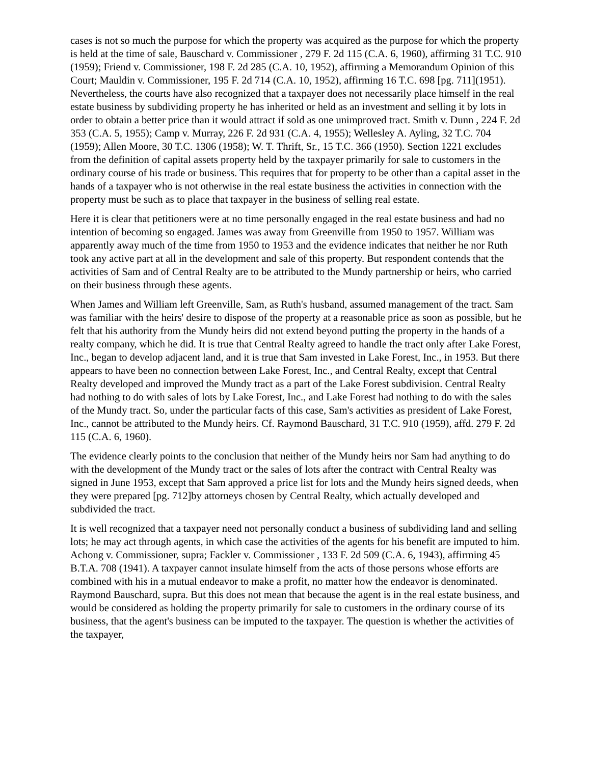cases is not so much the purpose for which the property was acquired as the purpose for which the property is held at the time of sale, Bauschard v. Commissioner , 279 F. 2d 115 (C.A. 6, 1960), affirming 31 T.C. 910 (1959); Friend v. Commissioner, 198 F. 2d 285 (C.A. 10, 1952), affirming a Memorandum Opinion of this Court; Mauldin v. Commissioner, 195 F. 2d 714 (C.A. 10, 1952), affirming 16 T.C. 698 [pg. 711](1951). Nevertheless, the courts have also recognized that a taxpayer does not necessarily place himself in the real estate business by subdividing property he has inherited or held as an investment and selling it by lots in order to obtain a better price than it would attract if sold as one unimproved tract. Smith v. Dunn , 224 F. 2d 353 (C.A. 5, 1955); Camp v. Murray, 226 F. 2d 931 (C.A. 4, 1955); Wellesley A. Ayling, 32 T.C. 704 (1959); Allen Moore, 30 T.C. 1306 (1958); W. T. Thrift, Sr., 15 T.C. 366 (1950). Section 1221 excludes from the definition of capital assets property held by the taxpayer primarily for sale to customers in the ordinary course of his trade or business. This requires that for property to be other than a capital asset in the hands of a taxpayer who is not otherwise in the real estate business the activities in connection with the property must be such as to place that taxpayer in the business of selling real estate.
Here it is clear that petitioners were at no time personally engaged in the real estate business and had no intention of becoming so engaged. James was away from Greenville from 1950 to 1957. William was apparently away much of the time from 1950 to 1953 and the evidence indicates that neither he nor Ruth took any active part at all in the development and sale of this property. But respondent contends that the activities of Sam and of Central Realty are to be attributed to the Mundy partnership or heirs, who carried on their business through these agents.
When James and William left Greenville, Sam, as Ruth's husband, assumed management of the tract. Sam was familiar with the heirs' desire to dispose of the property at a reasonable price as soon as possible, but he felt that his authority from the Mundy heirs did not extend beyond putting the property in the hands of a realty company, which he did. It is true that Central Realty agreed to handle the tract only after Lake Forest, Inc., began to develop adjacent land, and it is true that Sam invested in Lake Forest, Inc., in 1953. But there appears to have been no connection between Lake Forest, Inc., and Central Realty, except that Central Realty developed and improved the Mundy tract as a part of the Lake Forest subdivision. Central Realty had nothing to do with sales of lots by Lake Forest, Inc., and Lake Forest had nothing to do with the sales of the Mundy tract. So, under the particular facts of this case, Sam's activities as president of Lake Forest, Inc., cannot be attributed to the Mundy heirs. Cf. Raymond Bauschard, 31 T.C. 910 (1959), affd. 279 F. 2d 115 (C.A. 6, 1960).
The evidence clearly points to the conclusion that neither of the Mundy heirs nor Sam had anything to do with the development of the Mundy tract or the sales of lots after the contract with Central Realty was signed in June 1953, except that Sam approved a price list for lots and the Mundy heirs signed deeds, when they were prepared [pg. 712]by attorneys chosen by Central Realty, which actually developed and subdivided the tract.
It is well recognized that a taxpayer need not personally conduct a business of subdividing land and selling lots; he may act through agents, in which case the activities of the agents for his benefit are imputed to him. Achong v. Commissioner, supra; Fackler v. Commissioner , 133 F. 2d 509 (C.A. 6, 1943), affirming 45 B.T.A. 708 (1941). A taxpayer cannot insulate himself from the acts of those persons whose efforts are combined with his in a mutual endeavor to make a profit, no matter how the endeavor is denominated. Raymond Bauschard, supra. But this does not mean that because the agent is in the real estate business, and would be considered as holding the property primarily for sale to customers in the ordinary course of its business, that the agent's business can be imputed to the taxpayer. The question is whether the activities of the taxpayer,